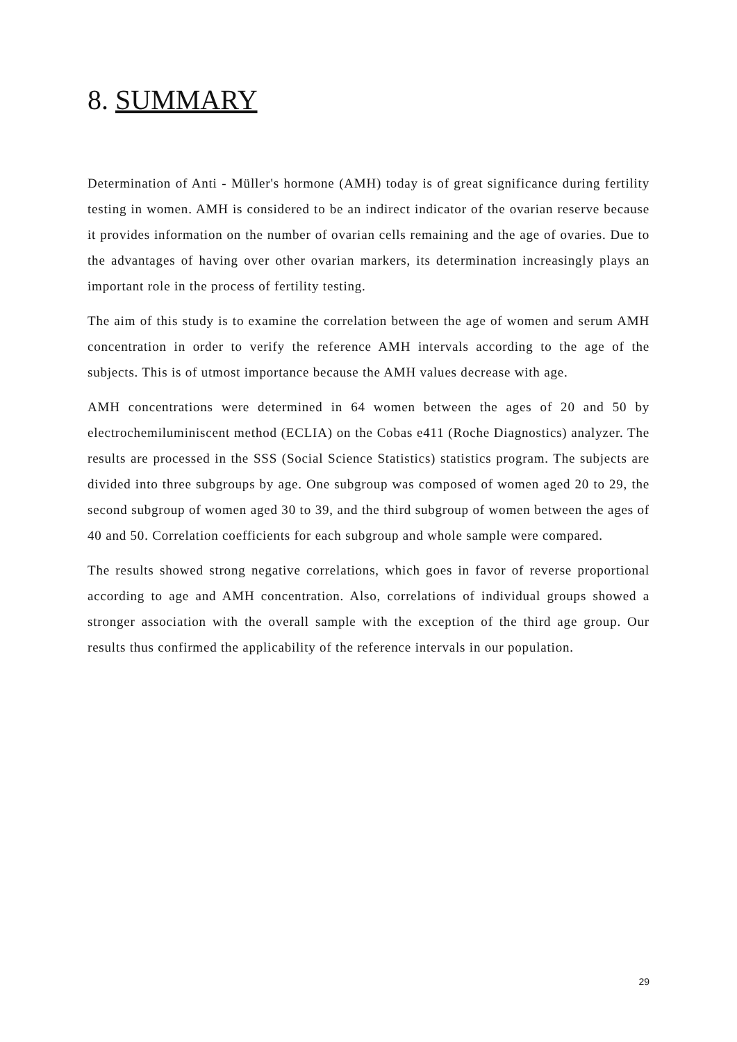8. SUMMARY
Determination of Anti - Müller's hormone (AMH) today is of great significance during fertility testing in women. AMH is considered to be an indirect indicator of the ovarian reserve because it provides information on the number of ovarian cells remaining and the age of ovaries. Due to the advantages of having over other ovarian markers, its determination increasingly plays an important role in the process of fertility testing.
The aim of this study is to examine the correlation between the age of women and serum AMH concentration in order to verify the reference AMH intervals according to the age of the subjects. This is of utmost importance because the AMH values decrease with age.
AMH concentrations were determined in 64 women between the ages of 20 and 50 by electrochemiluminiscent method (ECLIA) on the Cobas e411 (Roche Diagnostics) analyzer. The results are processed in the SSS (Social Science Statistics) statistics program. The subjects are divided into three subgroups by age. One subgroup was composed of women aged 20 to 29, the second subgroup of women aged 30 to 39, and the third subgroup of women between the ages of 40 and 50. Correlation coefficients for each subgroup and whole sample were compared.
The results showed strong negative correlations, which goes in favor of reverse proportional according to age and AMH concentration. Also, correlations of individual groups showed a stronger association with the overall sample with the exception of the third age group. Our results thus confirmed the applicability of the reference intervals in our population.
29